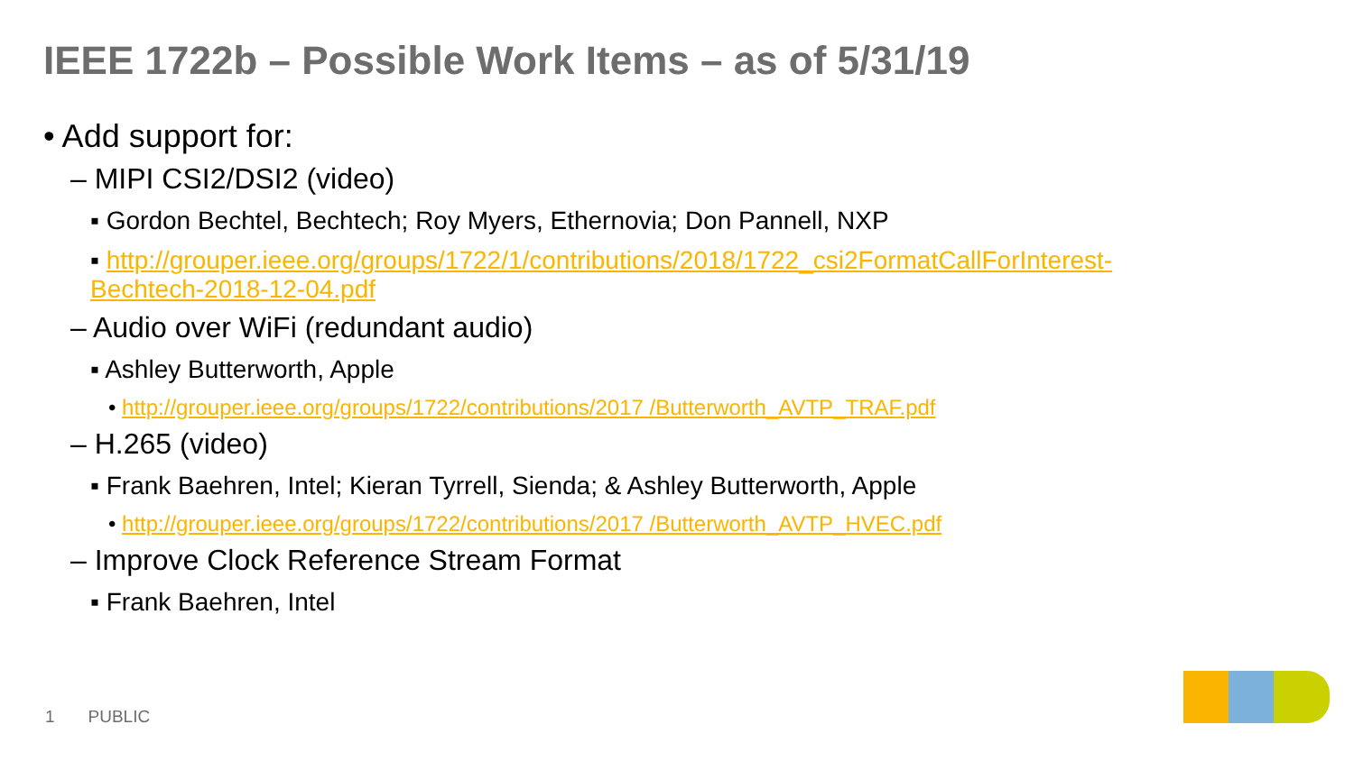IEEE 1722b – Possible Work Items – as of 5/31/19
• Add support for:
– MIPI CSI2/DSI2 (video)
▪ Gordon Bechtel, Bechtech; Roy Myers, Ethernovia; Don Pannell, NXP
▪ http://grouper.ieee.org/groups/1722/1/contributions/2018/1722_csi2FormatCallForInterest-
Bechtech-2018-12-04.pdf
– Audio over WiFi (redundant audio)
▪ Ashley Butterworth, Apple
• http://grouper.ieee.org/groups/1722/contributions/2017 /Butterworth_AVTP_TRAF.pdf
– H.265 (video)
▪ Frank Baehren, Intel; Kieran Tyrrell, Sienda; & Ashley Butterworth, Apple
• http://grouper.ieee.org/groups/1722/contributions/2017 /Butterworth_AVTP_HVEC.pdf
– Improve Clock Reference Stream Format
▪ Frank Baehren, Intel
1 PUBLIC